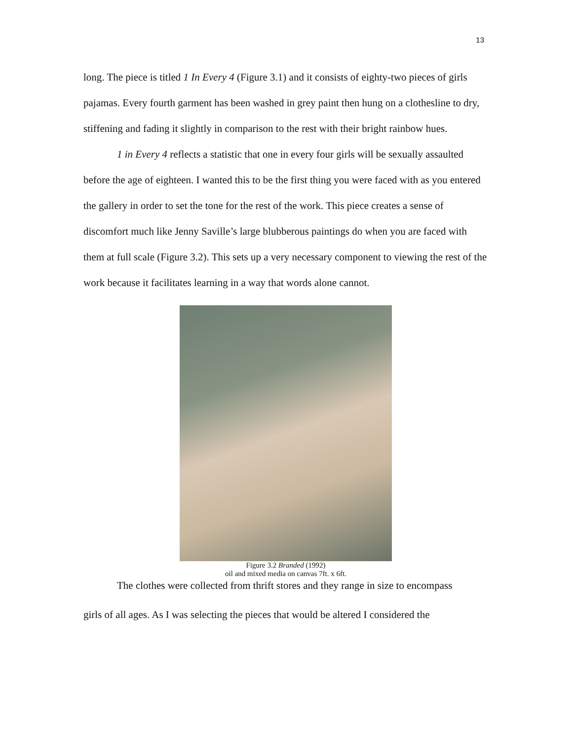13
long. The piece is titled 1 In Every 4 (Figure 3.1) and it consists of eighty-two pieces of girls pajamas. Every fourth garment has been washed in grey paint then hung on a clothesline to dry, stiffening and fading it slightly in comparison to the rest with their bright rainbow hues.
1 in Every 4 reflects a statistic that one in every four girls will be sexually assaulted before the age of eighteen. I wanted this to be the first thing you were faced with as you entered the gallery in order to set the tone for the rest of the work. This piece creates a sense of discomfort much like Jenny Saville’s large blubberous paintings do when you are faced with them at full scale (Figure 3.2). This sets up a very necessary component to viewing the rest of the work because it facilitates learning in a way that words alone cannot.
Figure 3.2 Branded (1992)
oil and mixed media on canvas 7ft. x 6ft.
The clothes were collected from thrift stores and they range in size to encompass
girls of all ages. As I was selecting the pieces that would be altered I considered the